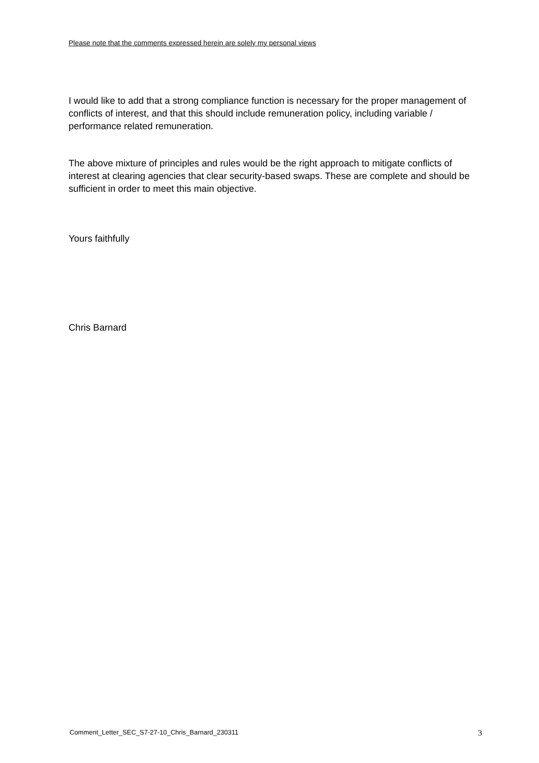Please note that the comments expressed herein are solely my personal views
I would like to add that a strong compliance function is necessary for the proper management of conflicts of interest, and that this should include remuneration policy, including variable / performance related remuneration.
The above mixture of principles and rules would be the right approach to mitigate conflicts of interest at clearing agencies that clear security-based swaps. These are complete and should be sufficient in order to meet this main objective.
Yours faithfully
Chris Barnard
Comment_Letter_SEC_S7-27-10_Chris_Barnard_230311 3